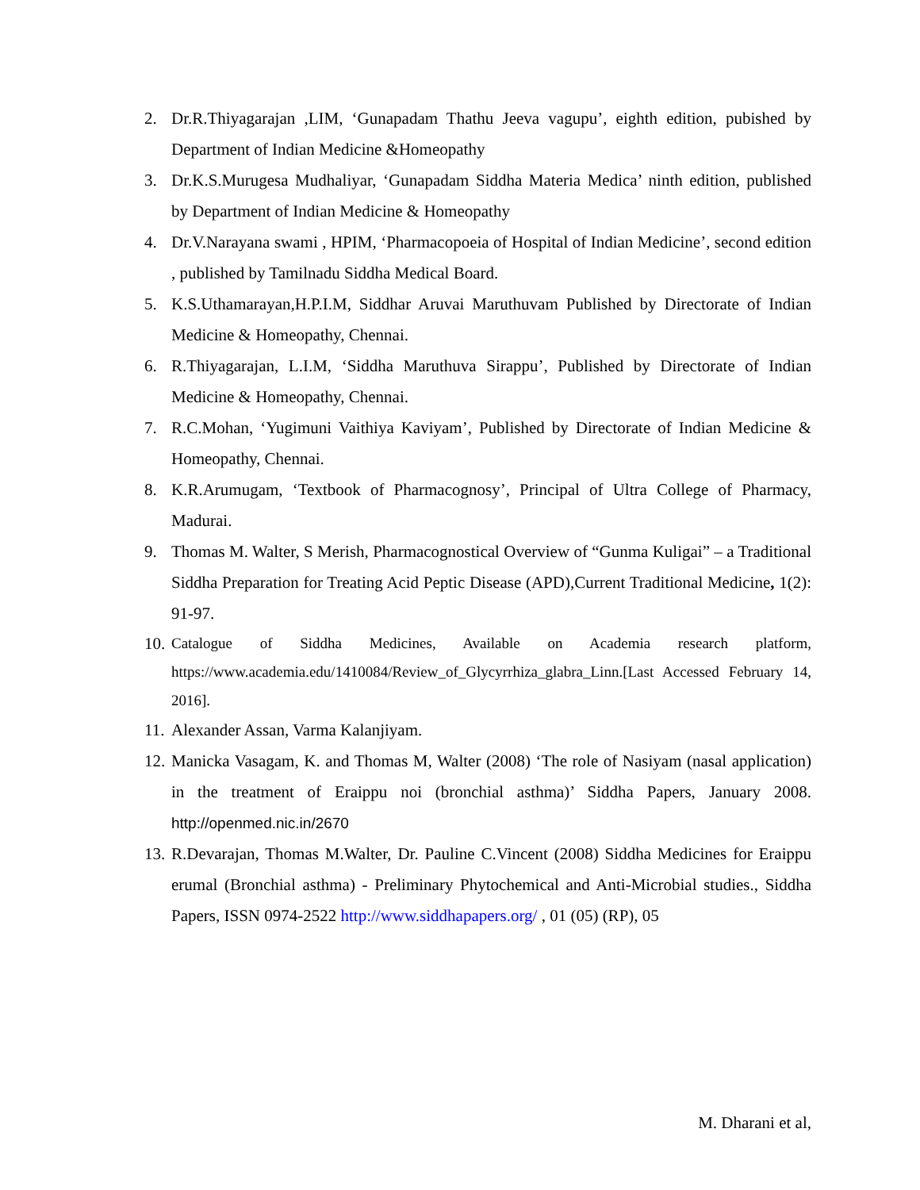2. Dr.R.Thiyagarajan ,LIM, ‘Gunapadam Thathu Jeeva vagupu’, eighth edition, pubished by Department of Indian Medicine &Homeopathy
3. Dr.K.S.Murugesa Mudhaliyar, ‘Gunapadam Siddha Materia Medica’ ninth edition, published by Department of Indian Medicine & Homeopathy
4. Dr.V.Narayana swami , HPIM, ‘Pharmacopoeia of Hospital of Indian Medicine’, second edition , published by Tamilnadu Siddha Medical Board.
5. K.S.Uthamarayan,H.P.I.M, Siddhar Aruvai Maruthuvam Published by Directorate of Indian Medicine & Homeopathy, Chennai.
6. R.Thiyagarajan, L.I.M, ‘Siddha Maruthuva Sirappu’, Published by Directorate of Indian Medicine & Homeopathy, Chennai.
7. R.C.Mohan, ‘Yugimuni Vaithiya Kaviyam’, Published by Directorate of Indian Medicine & Homeopathy, Chennai.
8. K.R.Arumugam, ‘Textbook of Pharmacognosy’, Principal of Ultra College of Pharmacy, Madurai.
9. Thomas M. Walter, S Merish, Pharmacognostical Overview of “Gunma Kuligai” – a Traditional Siddha Preparation for Treating Acid Peptic Disease (APD),Current Traditional Medicine, 1(2): 91-97.
10. Catalogue of Siddha Medicines, Available on Academia research platform, https://www.academia.edu/1410084/Review_of_Glycyrrhiza_glabra_Linn.[Last Accessed February 14, 2016].
11. Alexander Assan, Varma Kalanjiyam.
12. Manicka Vasagam, K. and Thomas M, Walter (2008) ‘The role of Nasiyam (nasal application) in the treatment of Eraippu noi (bronchial asthma)’ Siddha Papers, January 2008. http://openmed.nic.in/2670
13. R.Devarajan, Thomas M.Walter, Dr. Pauline C.Vincent (2008) Siddha Medicines for Eraippu erumal (Bronchial asthma) - Preliminary Phytochemical and Anti-Microbial studies., Siddha Papers, ISSN 0974-2522 http://www.siddhapapers.org/ , 01 (05) (RP), 05
M. Dharani et al,